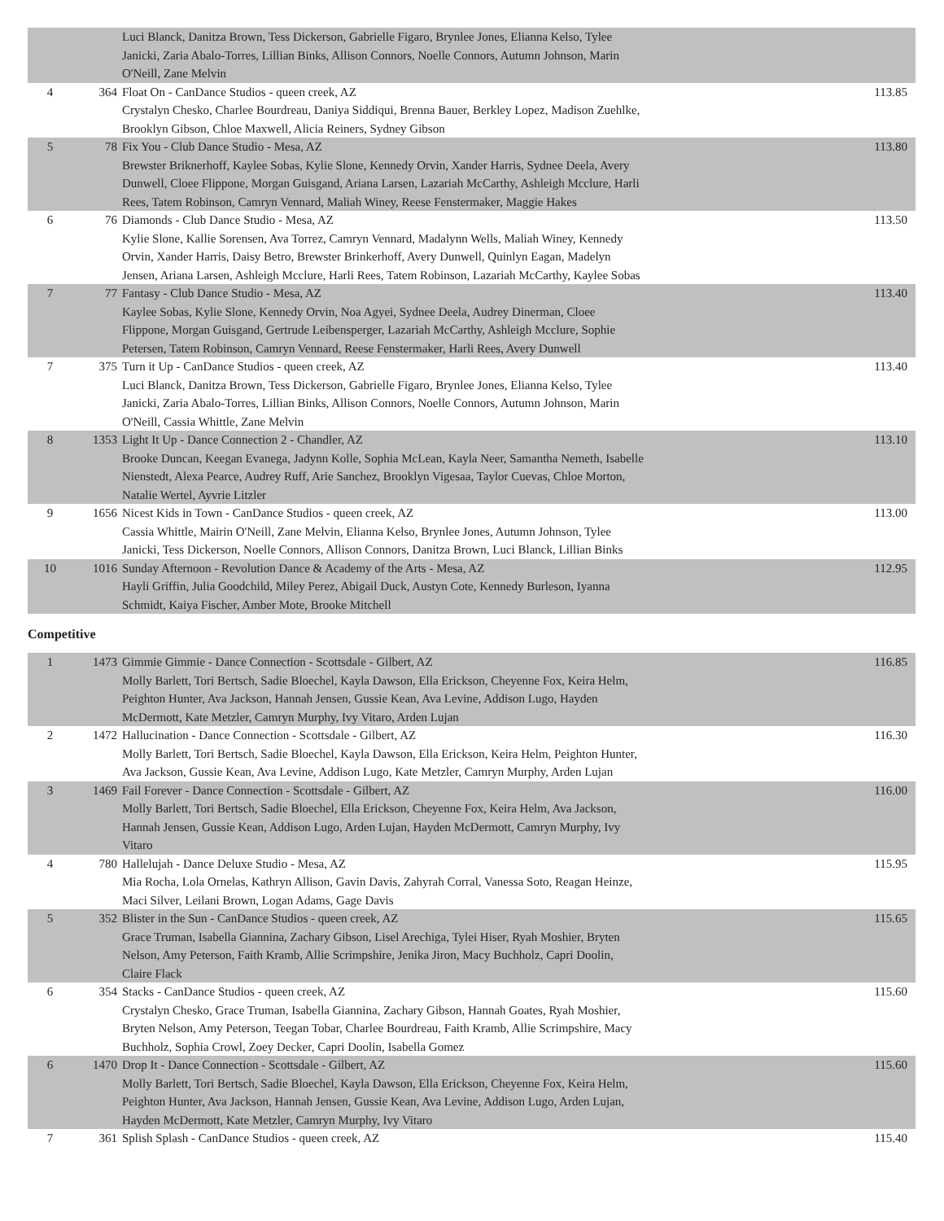| | | Luci Blanck, Danitza Brown, Tess Dickerson, Gabrielle Figaro, Brynlee Jones, Elianna Kelso, Tylee Janicki, Zaria Abalo-Torres, Lillian Binks, Allison Connors, Noelle Connors, Autumn Johnson, Marin O'Neill, Zane Melvin | |
| 4 | 364 | Float On - CanDance Studios - queen creek, AZ Crystalyn Chesko, Charlee Bourdreau, Daniya Siddiqui, Brenna Bauer, Berkley Lopez, Madison Zuehlke, Brooklyn Gibson, Chloe Maxwell, Alicia Reiners, Sydney Gibson | 113.85 |
| 5 | 78 | Fix You - Club Dance Studio - Mesa, AZ Brewster Briknerhoff, Kaylee Sobas, Kylie Slone, Kennedy Orvin, Xander Harris, Sydnee Deela, Avery Dunwell, Cloee Flippone, Morgan Guisgand, Ariana Larsen, Lazariah McCarthy, Ashleigh Mcclure, Harli Rees, Tatem Robinson, Camryn Vennard, Maliah Winey, Reese Fenstermaker, Maggie Hakes | 113.80 |
| 6 | 76 | Diamonds - Club Dance Studio - Mesa, AZ Kylie Slone, Kallie Sorensen, Ava Torrez, Camryn Vennard, Madalynn Wells, Maliah Winey, Kennedy Orvin, Xander Harris, Daisy Betro, Brewster Brinkerhoff, Avery Dunwell, Quinlyn Eagan, Madelyn Jensen, Ariana Larsen, Ashleigh Mcclure, Harli Rees, Tatem Robinson, Lazariah McCarthy, Kaylee Sobas | 113.50 |
| 7 | 77 | Fantasy - Club Dance Studio - Mesa, AZ Kaylee Sobas, Kylie Slone, Kennedy Orvin, Noa Agyei, Sydnee Deela, Audrey Dinerman, Cloee Flippone, Morgan Guisgand, Gertrude Leibensperger, Lazariah McCarthy, Ashleigh Mcclure, Sophie Petersen, Tatem Robinson, Camryn Vennard, Reese Fenstermaker, Harli Rees, Avery Dunwell | 113.40 |
| 7 | 375 | Turn it Up - CanDance Studios - queen creek, AZ Luci Blanck, Danitza Brown, Tess Dickerson, Gabrielle Figaro, Brynlee Jones, Elianna Kelso, Tylee Janicki, Zaria Abalo-Torres, Lillian Binks, Allison Connors, Noelle Connors, Autumn Johnson, Marin O'Neill, Cassia Whittle, Zane Melvin | 113.40 |
| 8 | 1353 | Light It Up - Dance Connection 2 - Chandler, AZ Brooke Duncan, Keegan Evanega, Jadynn Kolle, Sophia McLean, Kayla Neer, Samantha Nemeth, Isabelle Nienstedt, Alexa Pearce, Audrey Ruff, Arie Sanchez, Brooklyn Vigesaa, Taylor Cuevas, Chloe Morton, Natalie Wertel, Ayvrie Litzler | 113.10 |
| 9 | 1656 | Nicest Kids in Town - CanDance Studios - queen creek, AZ Cassia Whittle, Mairin O'Neill, Zane Melvin, Elianna Kelso, Brynlee Jones, Autumn Johnson, Tylee Janicki, Tess Dickerson, Noelle Connors, Allison Connors, Danitza Brown, Luci Blanck, Lillian Binks | 113.00 |
| 10 | 1016 | Sunday Afternoon - Revolution Dance & Academy of the Arts - Mesa, AZ Hayli Griffin, Julia Goodchild, Miley Perez, Abigail Duck, Austyn Cote, Kennedy Burleson, Iyanna Schmidt, Kaiya Fischer, Amber Mote, Brooke Mitchell | 112.95 |
Competitive
| 1 | 1473 | Gimmie Gimmie - Dance Connection - Scottsdale - Gilbert, AZ Molly Barlett, Tori Bertsch, Sadie Bloechel, Kayla Dawson, Ella Erickson, Cheyenne Fox, Keira Helm, Peighton Hunter, Ava Jackson, Hannah Jensen, Gussie Kean, Ava Levine, Addison Lugo, Hayden McDermott, Kate Metzler, Camryn Murphy, Ivy Vitaro, Arden Lujan | 116.85 |
| 2 | 1472 | Hallucination - Dance Connection - Scottsdale - Gilbert, AZ Molly Barlett, Tori Bertsch, Sadie Bloechel, Kayla Dawson, Ella Erickson, Keira Helm, Peighton Hunter, Ava Jackson, Gussie Kean, Ava Levine, Addison Lugo, Kate Metzler, Camryn Murphy, Arden Lujan | 116.30 |
| 3 | 1469 | Fail Forever - Dance Connection - Scottsdale - Gilbert, AZ Molly Barlett, Tori Bertsch, Sadie Bloechel, Ella Erickson, Cheyenne Fox, Keira Helm, Ava Jackson, Hannah Jensen, Gussie Kean, Addison Lugo, Arden Lujan, Hayden McDermott, Camryn Murphy, Ivy Vitaro | 116.00 |
| 4 | 780 | Hallelujah - Dance Deluxe Studio - Mesa, AZ Mia Rocha, Lola Ornelas, Kathryn Allison, Gavin Davis, Zahyrah Corral, Vanessa Soto, Reagan Heinze, Maci Silver, Leilani Brown, Logan Adams, Gage Davis | 115.95 |
| 5 | 352 | Blister in the Sun - CanDance Studios - queen creek, AZ Grace Truman, Isabella Giannina, Zachary Gibson, Lisel Arechiga, Tylei Hiser, Ryah Moshier, Bryten Nelson, Amy Peterson, Faith Kramb, Allie Scrimpshire, Jenika Jiron, Macy Buchholz, Capri Doolin, Claire Flack | 115.65 |
| 6 | 354 | Stacks - CanDance Studios - queen creek, AZ Crystalyn Chesko, Grace Truman, Isabella Giannina, Zachary Gibson, Hannah Goates, Ryah Moshier, Bryten Nelson, Amy Peterson, Teegan Tobar, Charlee Bourdreau, Faith Kramb, Allie Scrimpshire, Macy Buchholz, Sophia Crowl, Zoey Decker, Capri Doolin, Isabella Gomez | 115.60 |
| 6 | 1470 | Drop It - Dance Connection - Scottsdale - Gilbert, AZ Molly Barlett, Tori Bertsch, Sadie Bloechel, Kayla Dawson, Ella Erickson, Cheyenne Fox, Keira Helm, Peighton Hunter, Ava Jackson, Hannah Jensen, Gussie Kean, Ava Levine, Addison Lugo, Arden Lujan, Hayden McDermott, Kate Metzler, Camryn Murphy, Ivy Vitaro | 115.60 |
| 7 | 361 | Splish Splash - CanDance Studios - queen creek, AZ | 115.40 |